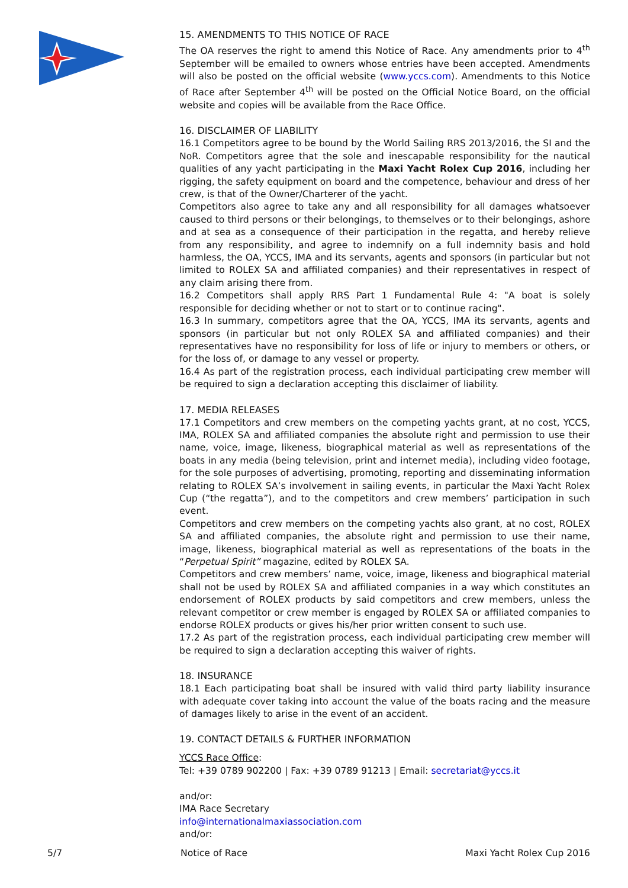15. AMENDMENTS TO THIS NOTICE OF RACE
The OA reserves the right to amend this Notice of Race. Any amendments prior to 4<sup>th</sup> September will be emailed to owners whose entries have been accepted. Amendments will also be posted on the official website (www.yccs.com). Amendments to this Notice of Race after September 4<sup>th</sup> will be posted on the Official Notice Board, on the official website and copies will be available from the Race Office.
16. DISCLAIMER OF LIABILITY
16.1 Competitors agree to be bound by the World Sailing RRS 2013/2016, the SI and the NoR. Competitors agree that the sole and inescapable responsibility for the nautical qualities of any yacht participating in the Maxi Yacht Rolex Cup 2016, including her rigging, the safety equipment on board and the competence, behaviour and dress of her crew, is that of the Owner/Charterer of the yacht.
Competitors also agree to take any and all responsibility for all damages whatsoever caused to third persons or their belongings, to themselves or to their belongings, ashore and at sea as a consequence of their participation in the regatta, and hereby relieve from any responsibility, and agree to indemnify on a full indemnity basis and hold harmless, the OA, YCCS, IMA and its servants, agents and sponsors (in particular but not limited to ROLEX SA and affiliated companies) and their representatives in respect of any claim arising there from.
16.2 Competitors shall apply RRS Part 1 Fundamental Rule 4: "A boat is solely responsible for deciding whether or not to start or to continue racing".
16.3 In summary, competitors agree that the OA, YCCS, IMA its servants, agents and sponsors (in particular but not only ROLEX SA and affiliated companies) and their representatives have no responsibility for loss of life or injury to members or others, or for the loss of, or damage to any vessel or property.
16.4 As part of the registration process, each individual participating crew member will be required to sign a declaration accepting this disclaimer of liability.
17. MEDIA RELEASES
17.1 Competitors and crew members on the competing yachts grant, at no cost, YCCS, IMA, ROLEX SA and affiliated companies the absolute right and permission to use their name, voice, image, likeness, biographical material as well as representations of the boats in any media (being television, print and internet media), including video footage, for the sole purposes of advertising, promoting, reporting and disseminating information relating to ROLEX SA’s involvement in sailing events, in particular the Maxi Yacht Rolex Cup (“the regatta”), and to the competitors and crew members’ participation in such event.
Competitors and crew members on the competing yachts also grant, at no cost, ROLEX SA and affiliated companies, the absolute right and permission to use their name, image, likeness, biographical material as well as representations of the boats in the “Perpetual Spirit” magazine, edited by ROLEX SA.
Competitors and crew members’ name, voice, image, likeness and biographical material shall not be used by ROLEX SA and affiliated companies in a way which constitutes an endorsement of ROLEX products by said competitors and crew members, unless the relevant competitor or crew member is engaged by ROLEX SA or affiliated companies to endorse ROLEX products or gives his/her prior written consent to such use.
17.2 As part of the registration process, each individual participating crew member will be required to sign a declaration accepting this waiver of rights.
18. INSURANCE
18.1 Each participating boat shall be insured with valid third party liability insurance with adequate cover taking into account the value of the boats racing and the measure of damages likely to arise in the event of an accident.
19. CONTACT DETAILS & FURTHER INFORMATION
YCCS Race Office:
Tel: +39 0789 902200 | Fax: +39 0789 91213 | Email: secretariat@yccs.it
and/or:
IMA Race Secretary
info@internationalmaxiassociation.com
and/or:
5/7 Notice of Race Maxi Yacht Rolex Cup 2016